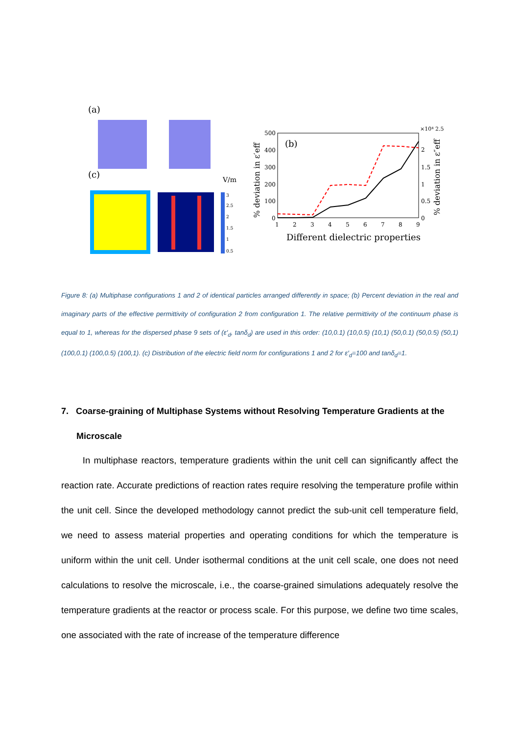(a)
(c)
V/m
3
2.5
2
1.5
1
0.5
500
400
300
200
100
0
2
1.5
1
0.5
0
1
2
3
4
5
6
7
8
9
(b)
Different dielectric properties
% deviation in ε′eff
% deviation in ε″eff
×10⁴ 2.5
Figure 8: (a) Multiphase configurations 1 and 2 of identical particles arranged differently in space; (b) Percent deviation in the real and imaginary parts of the effective permittivity of configuration 2 from configuration 1. The relative permittivity of the continuum phase is equal to 1, whereas for the dispersed phase 9 sets of (ε′<sub>d</sub>, tanδ<sub>d</sub>) are used in this order: (10,0.1) (10,0.5) (10,1) (50,0.1) (50,0.5) (50,1) (100,0.1) (100,0.5) (100,1). (c) Distribution of the electric field norm for configurations 1 and 2 for ε′<sub>d</sub>=100 and tanδ<sub>d</sub>=1.
7. Coarse-graining of Multiphase Systems without Resolving Temperature Gradients at the
Microscale
In multiphase reactors, temperature gradients within the unit cell can significantly affect the reaction rate. Accurate predictions of reaction rates require resolving the temperature profile within the unit cell. Since the developed methodology cannot predict the sub-unit cell temperature field, we need to assess material properties and operating conditions for which the temperature is uniform within the unit cell. Under isothermal conditions at the unit cell scale, one does not need calculations to resolve the microscale, i.e., the coarse-grained simulations adequately resolve the temperature gradients at the reactor or process scale. For this purpose, we define two time scales, one associated with the rate of increase of the temperature difference